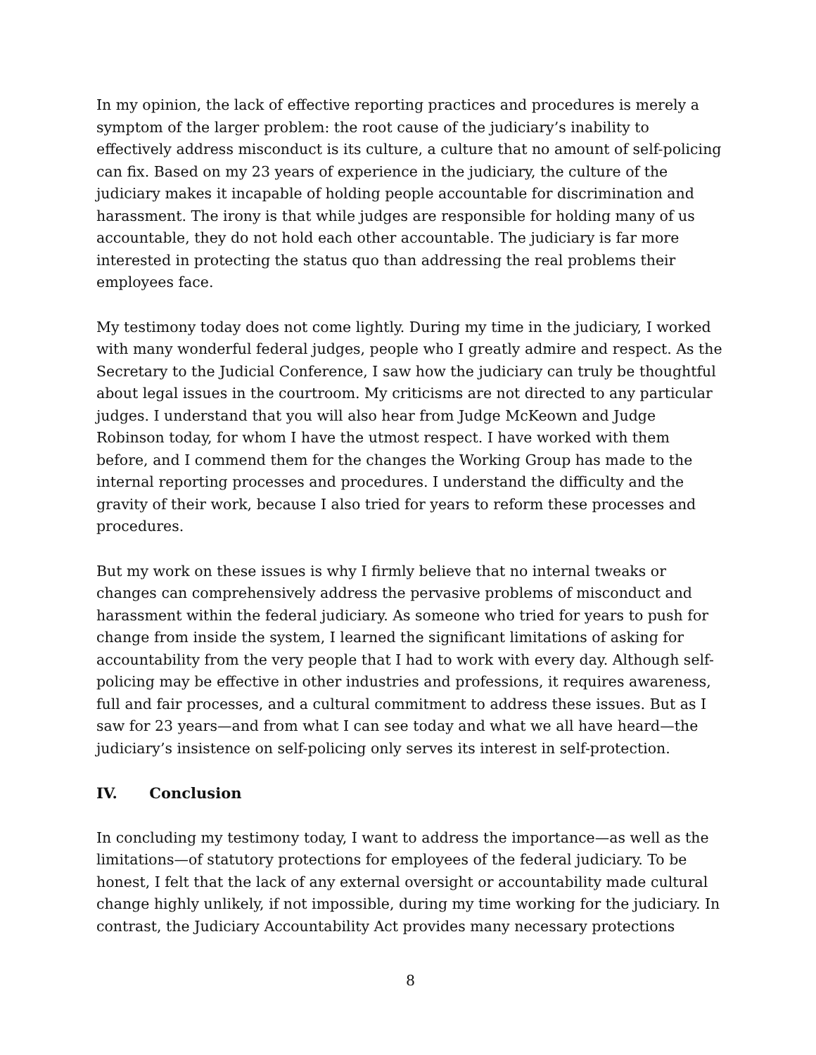In my opinion, the lack of effective reporting practices and procedures is merely a symptom of the larger problem: the root cause of the judiciary’s inability to effectively address misconduct is its culture, a culture that no amount of self-policing can fix. Based on my 23 years of experience in the judiciary, the culture of the judiciary makes it incapable of holding people accountable for discrimination and harassment. The irony is that while judges are responsible for holding many of us accountable, they do not hold each other accountable. The judiciary is far more interested in protecting the status quo than addressing the real problems their employees face.
My testimony today does not come lightly. During my time in the judiciary, I worked with many wonderful federal judges, people who I greatly admire and respect. As the Secretary to the Judicial Conference, I saw how the judiciary can truly be thoughtful about legal issues in the courtroom. My criticisms are not directed to any particular judges. I understand that you will also hear from Judge McKeown and Judge Robinson today, for whom I have the utmost respect. I have worked with them before, and I commend them for the changes the Working Group has made to the internal reporting processes and procedures. I understand the difficulty and the gravity of their work, because I also tried for years to reform these processes and procedures.
But my work on these issues is why I firmly believe that no internal tweaks or changes can comprehensively address the pervasive problems of misconduct and harassment within the federal judiciary. As someone who tried for years to push for change from inside the system, I learned the significant limitations of asking for accountability from the very people that I had to work with every day. Although self-policing may be effective in other industries and professions, it requires awareness, full and fair processes, and a cultural commitment to address these issues. But as I saw for 23 years—and from what I can see today and what we all have heard—the judiciary’s insistence on self-policing only serves its interest in self-protection.
IV. Conclusion
In concluding my testimony today, I want to address the importance—as well as the limitations—of statutory protections for employees of the federal judiciary. To be honest, I felt that the lack of any external oversight or accountability made cultural change highly unlikely, if not impossible, during my time working for the judiciary. In contrast, the Judiciary Accountability Act provides many necessary protections
8